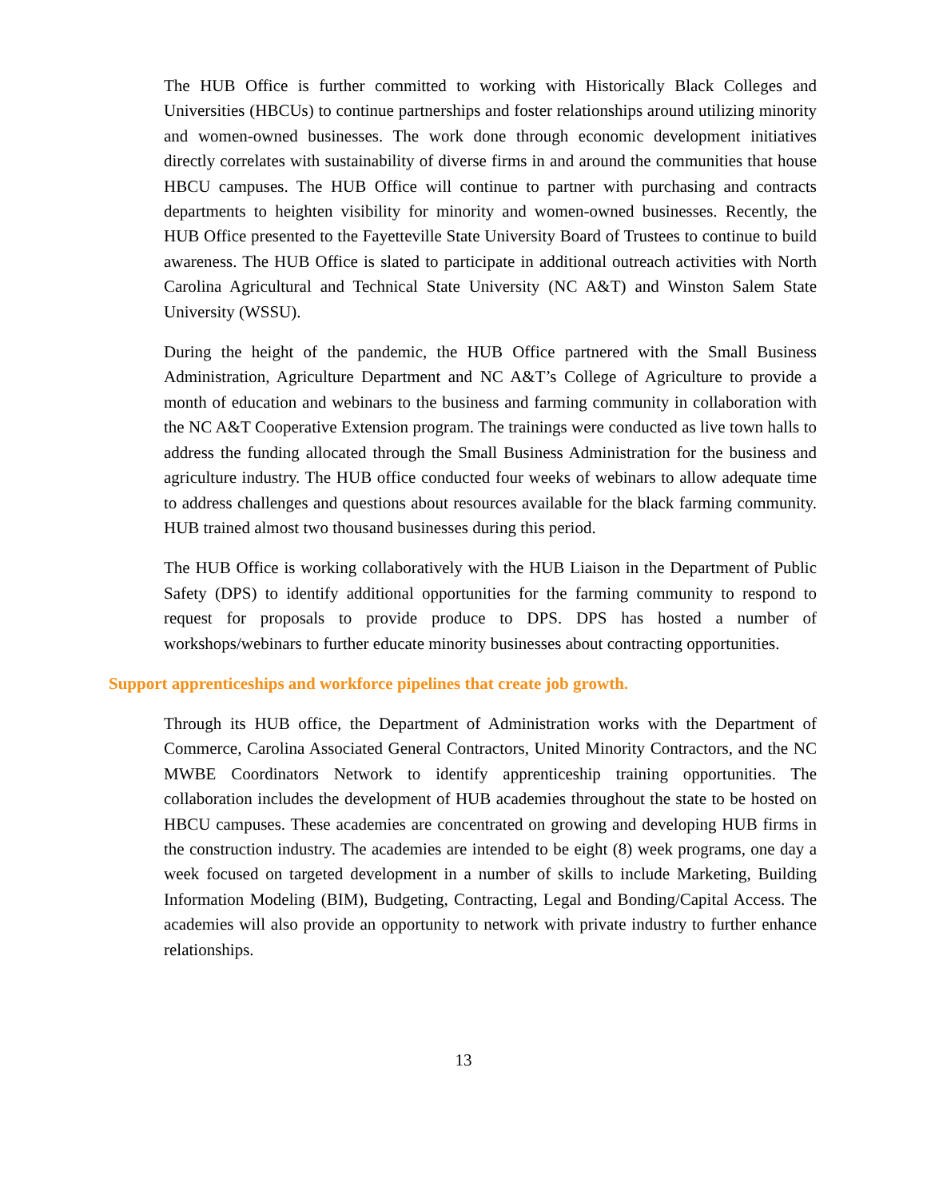The HUB Office is further committed to working with Historically Black Colleges and Universities (HBCUs) to continue partnerships and foster relationships around utilizing minority and women-owned businesses. The work done through economic development initiatives directly correlates with sustainability of diverse firms in and around the communities that house HBCU campuses. The HUB Office will continue to partner with purchasing and contracts departments to heighten visibility for minority and women-owned businesses. Recently, the HUB Office presented to the Fayetteville State University Board of Trustees to continue to build awareness. The HUB Office is slated to participate in additional outreach activities with North Carolina Agricultural and Technical State University (NC A&T) and Winston Salem State University (WSSU).
During the height of the pandemic, the HUB Office partnered with the Small Business Administration, Agriculture Department and NC A&T’s College of Agriculture to provide a month of education and webinars to the business and farming community in collaboration with the NC A&T Cooperative Extension program. The trainings were conducted as live town halls to address the funding allocated through the Small Business Administration for the business and agriculture industry. The HUB office conducted four weeks of webinars to allow adequate time to address challenges and questions about resources available for the black farming community. HUB trained almost two thousand businesses during this period.
The HUB Office is working collaboratively with the HUB Liaison in the Department of Public Safety (DPS) to identify additional opportunities for the farming community to respond to request for proposals to provide produce to DPS. DPS has hosted a number of workshops/webinars to further educate minority businesses about contracting opportunities.
Support apprenticeships and workforce pipelines that create job growth.
Through its HUB office, the Department of Administration works with the Department of Commerce, Carolina Associated General Contractors, United Minority Contractors, and the NC MWBE Coordinators Network to identify apprenticeship training opportunities. The collaboration includes the development of HUB academies throughout the state to be hosted on HBCU campuses. These academies are concentrated on growing and developing HUB firms in the construction industry. The academies are intended to be eight (8) week programs, one day a week focused on targeted development in a number of skills to include Marketing, Building Information Modeling (BIM), Budgeting, Contracting, Legal and Bonding/Capital Access. The academies will also provide an opportunity to network with private industry to further enhance relationships.
13